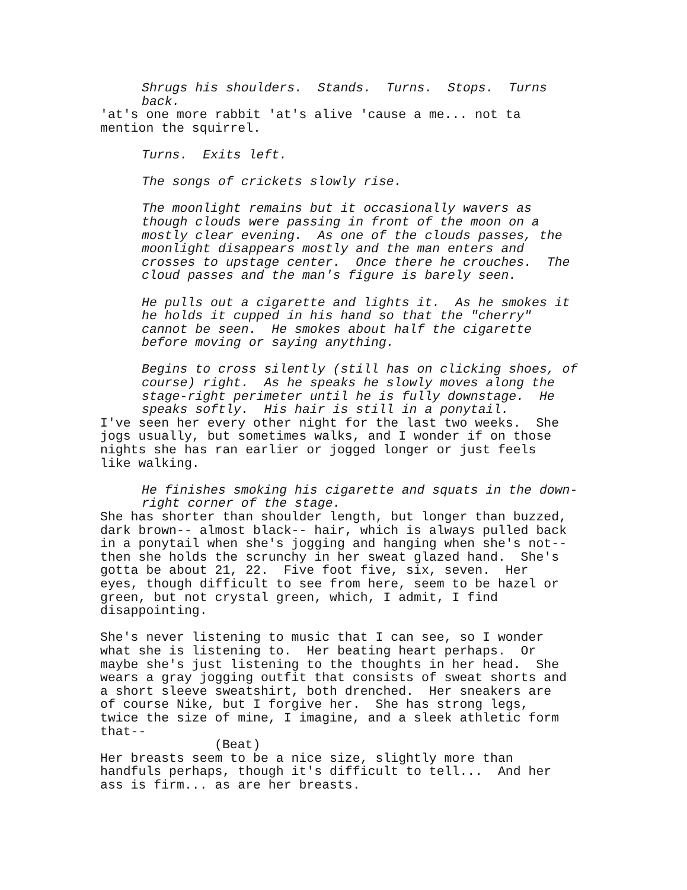Shrugs his shoulders. Stands. Turns. Stops. Turns back.
'at's one more rabbit 'at's alive 'cause a me... not ta mention the squirrel.
Turns. Exits left.
The songs of crickets slowly rise.
The moonlight remains but it occasionally wavers as though clouds were passing in front of the moon on a mostly clear evening. As one of the clouds passes, the moonlight disappears mostly and the man enters and crosses to upstage center. Once there he crouches. The cloud passes and the man's figure is barely seen.
He pulls out a cigarette and lights it. As he smokes it he holds it cupped in his hand so that the "cherry" cannot be seen. He smokes about half the cigarette before moving or saying anything.
Begins to cross silently (still has on clicking shoes, of course) right. As he speaks he slowly moves along the stage-right perimeter until he is fully downstage. He speaks softly. His hair is still in a ponytail.
I've seen her every other night for the last two weeks. She jogs usually, but sometimes walks, and I wonder if on those nights she has ran earlier or jogged longer or just feels like walking.
He finishes smoking his cigarette and squats in the down- right corner of the stage.
She has shorter than shoulder length, but longer than buzzed, dark brown-- almost black-- hair, which is always pulled back in a ponytail when she's jogging and hanging when she's not-- then she holds the scrunchy in her sweat glazed hand. She's gotta be about 21, 22. Five foot five, six, seven. Her eyes, though difficult to see from here, seem to be hazel or green, but not crystal green, which, I admit, I find disappointing.
She's never listening to music that I can see, so I wonder what she is listening to. Her beating heart perhaps. Or maybe she's just listening to the thoughts in her head. She wears a gray jogging outfit that consists of sweat shorts and a short sleeve sweatshirt, both drenched. Her sneakers are of course Nike, but I forgive her. She has strong legs, twice the size of mine, I imagine, and a sleek athletic form that--
(Beat)
Her breasts seem to be a nice size, slightly more than handfuls perhaps, though it's difficult to tell... And her ass is firm... as are her breasts.